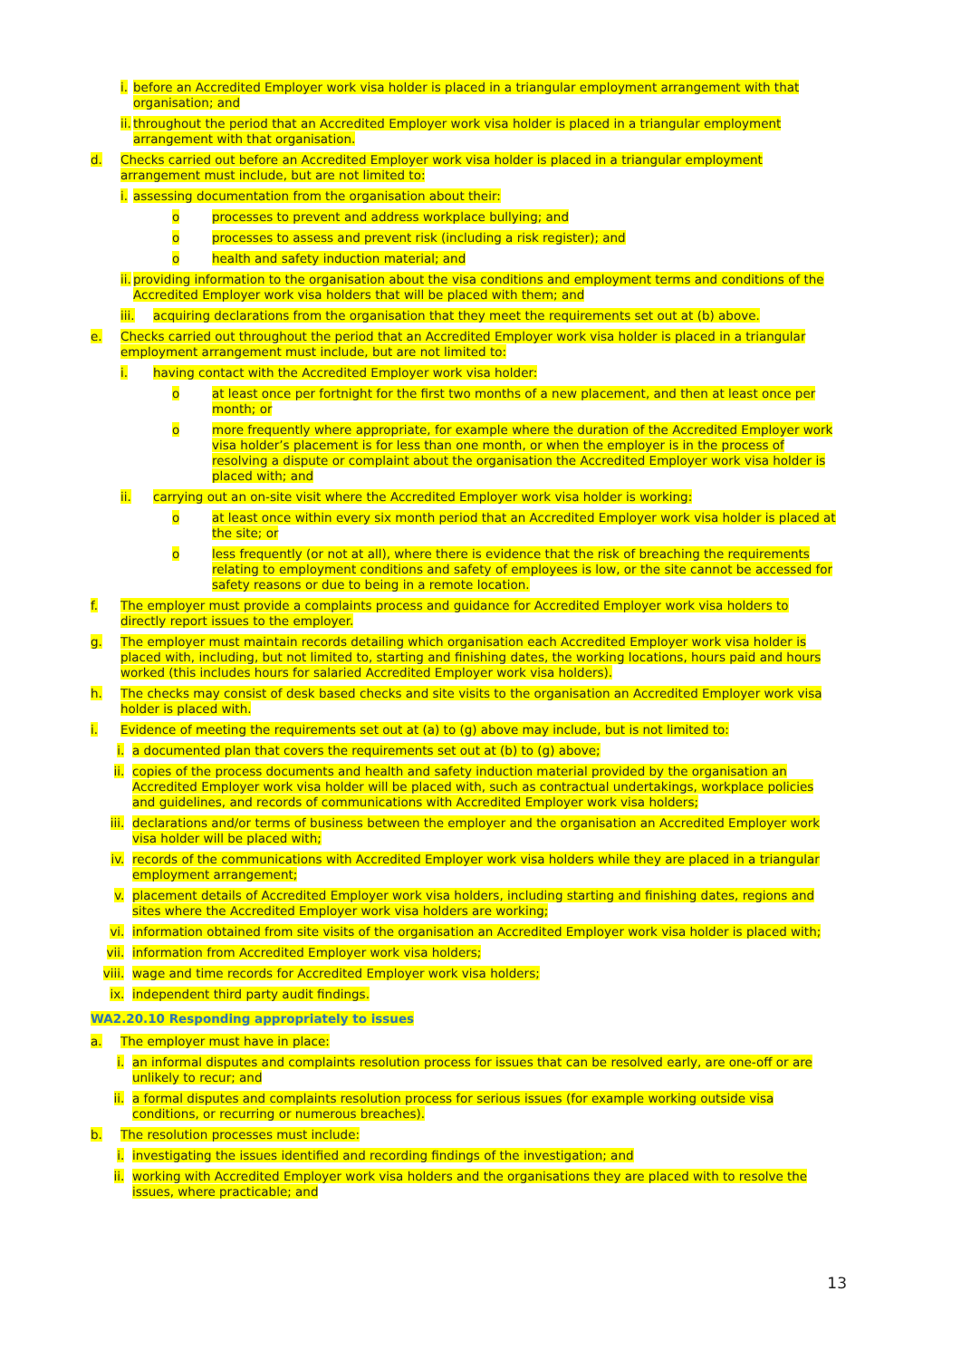i. before an Accredited Employer work visa holder is placed in a triangular employment arrangement with that organisation; and
ii. throughout the period that an Accredited Employer work visa holder is placed in a triangular employment arrangement with that organisation.
d. Checks carried out before an Accredited Employer work visa holder is placed in a triangular employment arrangement must include, but are not limited to:
i. assessing documentation from the organisation about their:
o processes to prevent and address workplace bullying; and
o processes to assess and prevent risk (including a risk register); and
o health and safety induction material; and
ii. providing information to the organisation about the visa conditions and employment terms and conditions of the Accredited Employer work visa holders that will be placed with them; and
iii. acquiring declarations from the organisation that they meet the requirements set out at (b) above.
e. Checks carried out throughout the period that an Accredited Employer work visa holder is placed in a triangular employment arrangement must include, but are not limited to:
i. having contact with the Accredited Employer work visa holder:
o at least once per fortnight for the first two months of a new placement, and then at least once per month; or
o more frequently where appropriate, for example where the duration of the Accredited Employer work visa holder’s placement is for less than one month, or when the employer is in the process of resolving a dispute or complaint about the organisation the Accredited Employer work visa holder is placed with; and
ii. carrying out an on-site visit where the Accredited Employer work visa holder is working:
o at least once within every six month period that an Accredited Employer work visa holder is placed at the site; or
o less frequently (or not at all), where there is evidence that the risk of breaching the requirements relating to employment conditions and safety of employees is low, or the site cannot be accessed for safety reasons or due to being in a remote location.
f. The employer must provide a complaints process and guidance for Accredited Employer work visa holders to directly report issues to the employer.
g. The employer must maintain records detailing which organisation each Accredited Employer work visa holder is placed with, including, but not limited to, starting and finishing dates, the working locations, hours paid and hours worked (this includes hours for salaried Accredited Employer work visa holders).
h. The checks may consist of desk based checks and site visits to the organisation an Accredited Employer work visa holder is placed with.
i. Evidence of meeting the requirements set out at (a) to (g) above may include, but is not limited to:
i. a documented plan that covers the requirements set out at (b) to (g) above;
ii. copies of the process documents and health and safety induction material provided by the organisation an Accredited Employer work visa holder will be placed with, such as contractual undertakings, workplace policies and guidelines, and records of communications with Accredited Employer work visa holders;
iii. declarations and/or terms of business between the employer and the organisation an Accredited Employer work visa holder will be placed with;
iv. records of the communications with Accredited Employer work visa holders while they are placed in a triangular employment arrangement;
v. placement details of Accredited Employer work visa holders, including starting and finishing dates, regions and sites where the Accredited Employer work visa holders are working;
vi. information obtained from site visits of the organisation an Accredited Employer work visa holder is placed with;
vii. information from Accredited Employer work visa holders;
viii. wage and time records for Accredited Employer work visa holders;
ix. independent third party audit findings.
WA2.20.10 Responding appropriately to issues
a. The employer must have in place:
i. an informal disputes and complaints resolution process for issues that can be resolved early, are one-off or are unlikely to recur; and
ii. a formal disputes and complaints resolution process for serious issues (for example working outside visa conditions, or recurring or numerous breaches).
b. The resolution processes must include:
i. investigating the issues identified and recording findings of the investigation; and
ii. working with Accredited Employer work visa holders and the organisations they are placed with to resolve the issues, where practicable; and
13